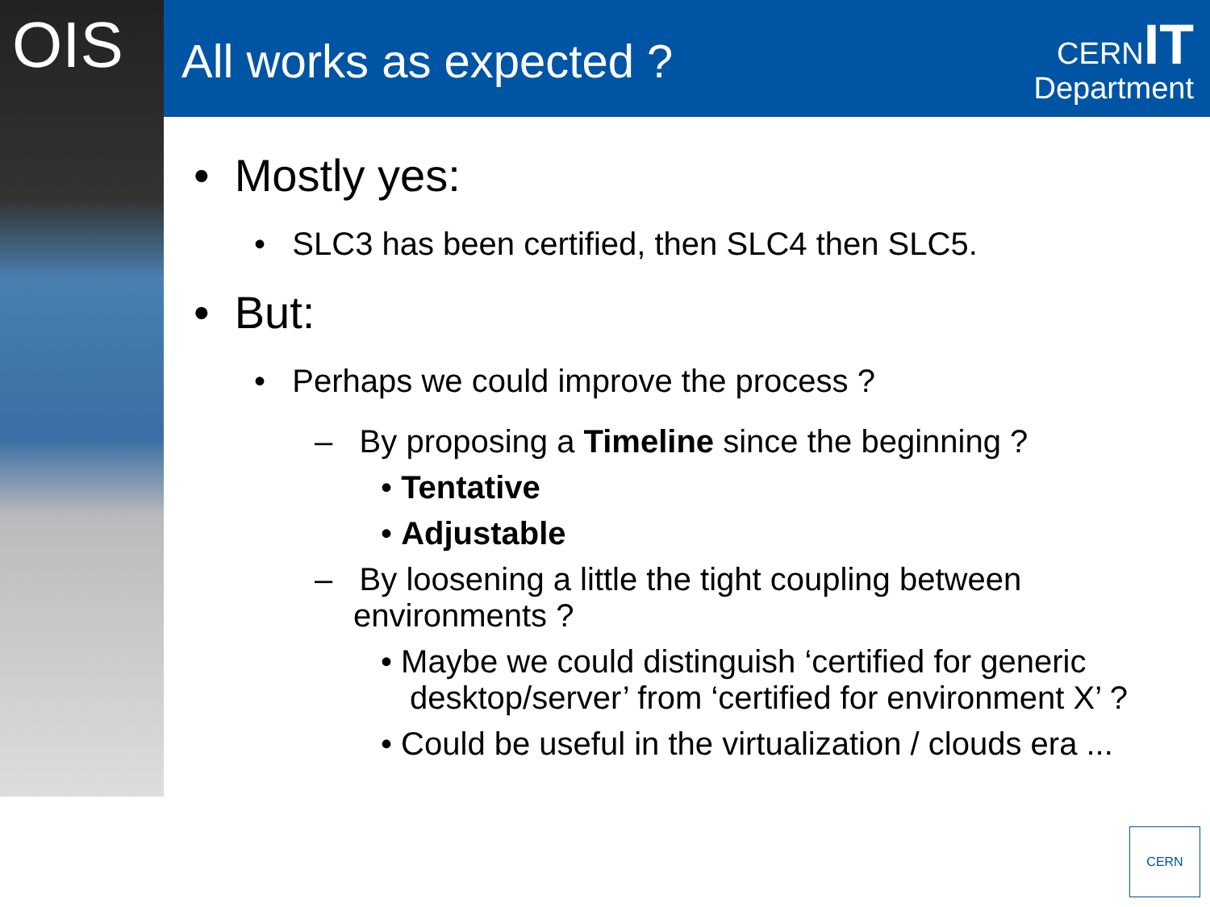OIS All works as expected ?
CERNIT
Department
• Mostly yes:
• SLC3 has been certified, then SLC4 then SLC5.
• But:
• Perhaps we could improve the process ?
– By proposing a Timeline since the beginning ?
• Tentative
• Adjustable
– By loosening a little the tight coupling between environments ?
• Maybe we could distinguish ‘certified for generic desktop/server’ from ‘certified for environment X’ ?
• Could be useful in the virtualization / clouds era ...
CERN